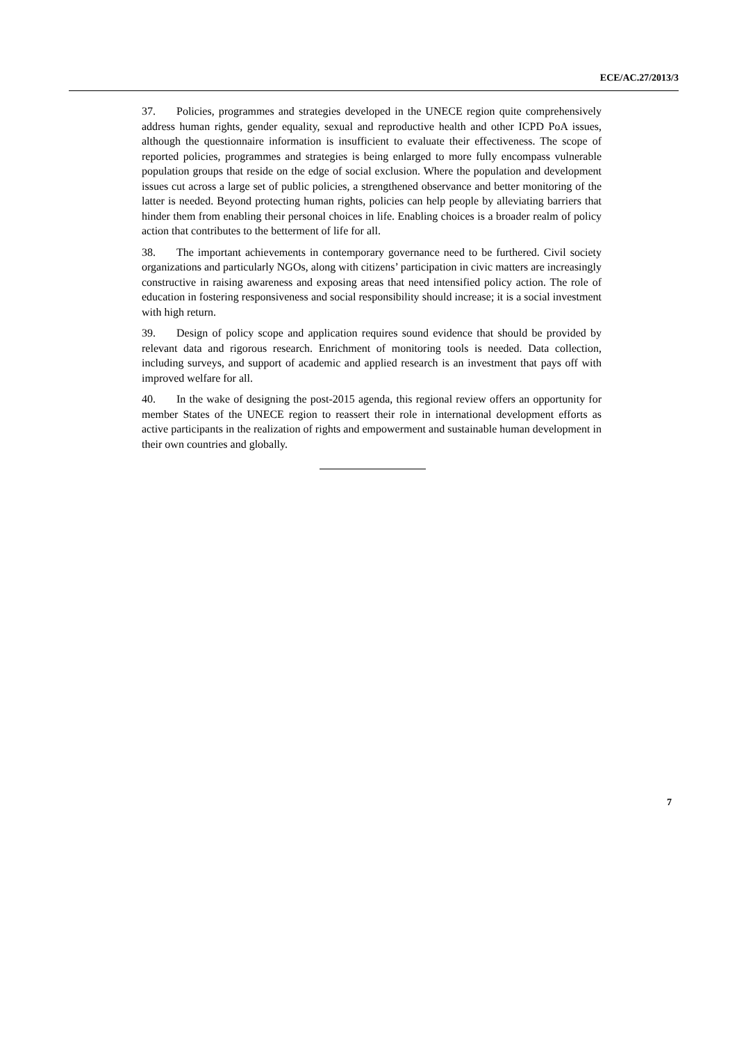ECE/AC.27/2013/3
37. Policies, programmes and strategies developed in the UNECE region quite comprehensively address human rights, gender equality, sexual and reproductive health and other ICPD PoA issues, although the questionnaire information is insufficient to evaluate their effectiveness. The scope of reported policies, programmes and strategies is being enlarged to more fully encompass vulnerable population groups that reside on the edge of social exclusion. Where the population and development issues cut across a large set of public policies, a strengthened observance and better monitoring of the latter is needed. Beyond protecting human rights, policies can help people by alleviating barriers that hinder them from enabling their personal choices in life. Enabling choices is a broader realm of policy action that contributes to the betterment of life for all.
38. The important achievements in contemporary governance need to be furthered. Civil society organizations and particularly NGOs, along with citizens’ participation in civic matters are increasingly constructive in raising awareness and exposing areas that need intensified policy action. The role of education in fostering responsiveness and social responsibility should increase; it is a social investment with high return.
39. Design of policy scope and application requires sound evidence that should be provided by relevant data and rigorous research. Enrichment of monitoring tools is needed. Data collection, including surveys, and support of academic and applied research is an investment that pays off with improved welfare for all.
40. In the wake of designing the post-2015 agenda, this regional review offers an opportunity for member States of the UNECE region to reassert their role in international development efforts as active participants in the realization of rights and empowerment and sustainable human development in their own countries and globally.
7